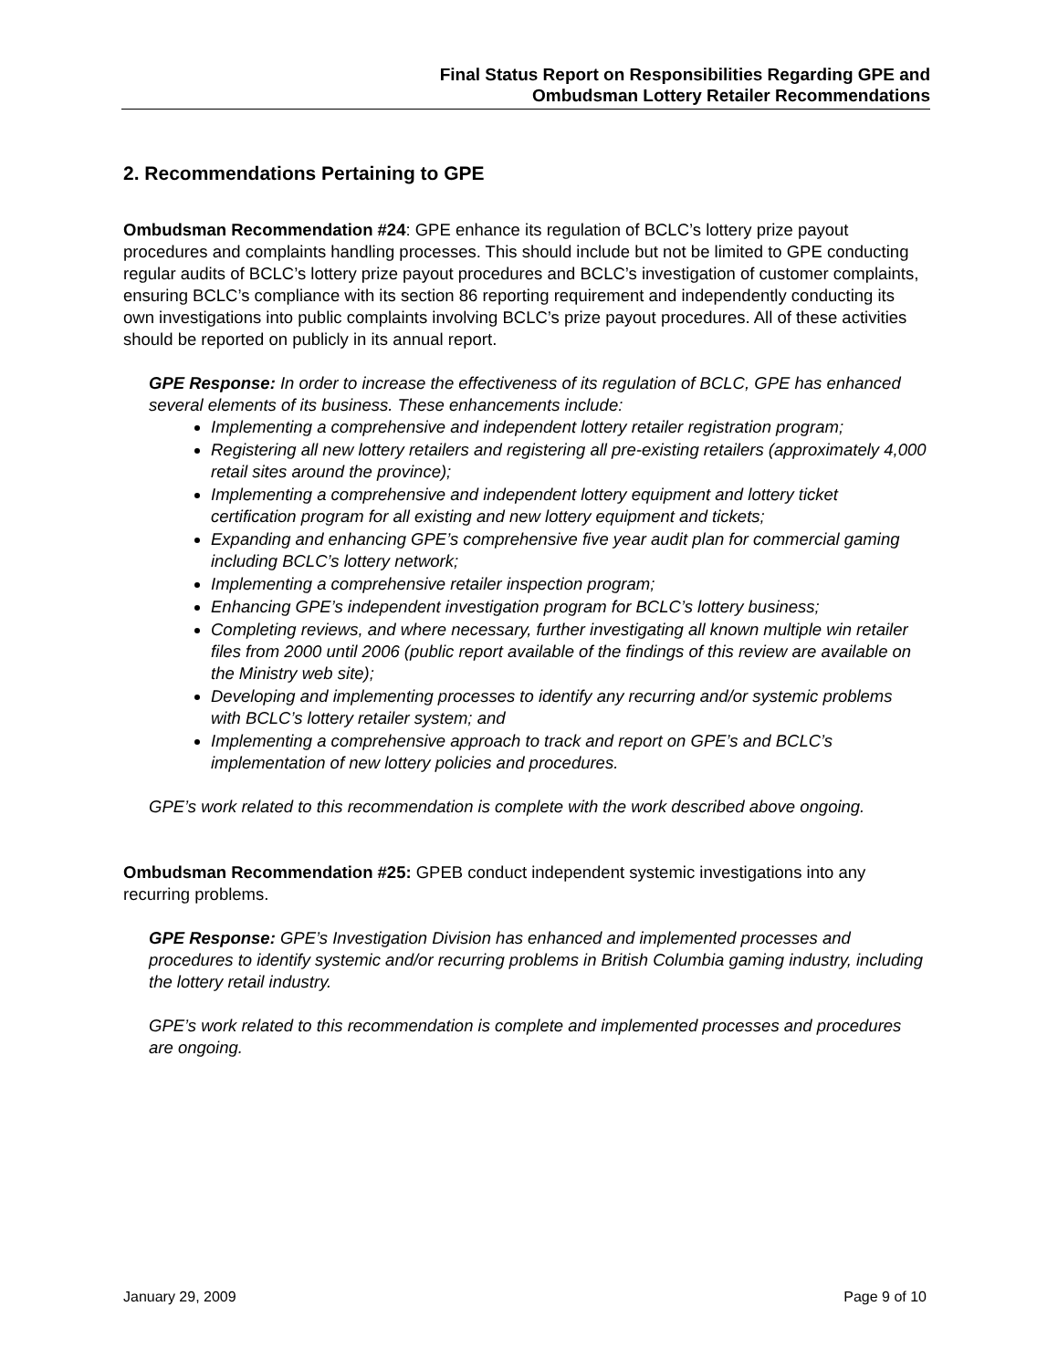Final Status Report on Responsibilities Regarding GPE and
Ombudsman Lottery Retailer Recommendations
2. Recommendations Pertaining to GPE
Ombudsman Recommendation #24: GPE enhance its regulation of BCLC’s lottery prize payout procedures and complaints handling processes. This should include but not be limited to GPE conducting regular audits of BCLC’s lottery prize payout procedures and BCLC’s investigation of customer complaints, ensuring BCLC’s compliance with its section 86 reporting requirement and independently conducting its own investigations into public complaints involving BCLC’s prize payout procedures. All of these activities should be reported on publicly in its annual report.
GPE Response: In order to increase the effectiveness of its regulation of BCLC, GPE has enhanced several elements of its business. These enhancements include:
Implementing a comprehensive and independent lottery retailer registration program;
Registering all new lottery retailers and registering all pre-existing retailers (approximately 4,000 retail sites around the province);
Implementing a comprehensive and independent lottery equipment and lottery ticket certification program for all existing and new lottery equipment and tickets;
Expanding and enhancing GPE’s comprehensive five year audit plan for commercial gaming including BCLC’s lottery network;
Implementing a comprehensive retailer inspection program;
Enhancing GPE’s independent investigation program for BCLC’s lottery business;
Completing reviews, and where necessary, further investigating all known multiple win retailer files from 2000 until 2006 (public report available of the findings of this review are available on the Ministry web site);
Developing and implementing processes to identify any recurring and/or systemic problems with BCLC’s lottery retailer system; and
Implementing a comprehensive approach to track and report on GPE’s and BCLC’s implementation of new lottery policies and procedures.
GPE’s work related to this recommendation is complete with the work described above ongoing.
Ombudsman Recommendation #25: GPEB conduct independent systemic investigations into any recurring problems.
GPE Response: GPE’s Investigation Division has enhanced and implemented processes and procedures to identify systemic and/or recurring problems in British Columbia gaming industry, including the lottery retail industry.
GPE’s work related to this recommendation is complete and implemented processes and procedures are ongoing.
January 29, 2009 Page 9 of 10